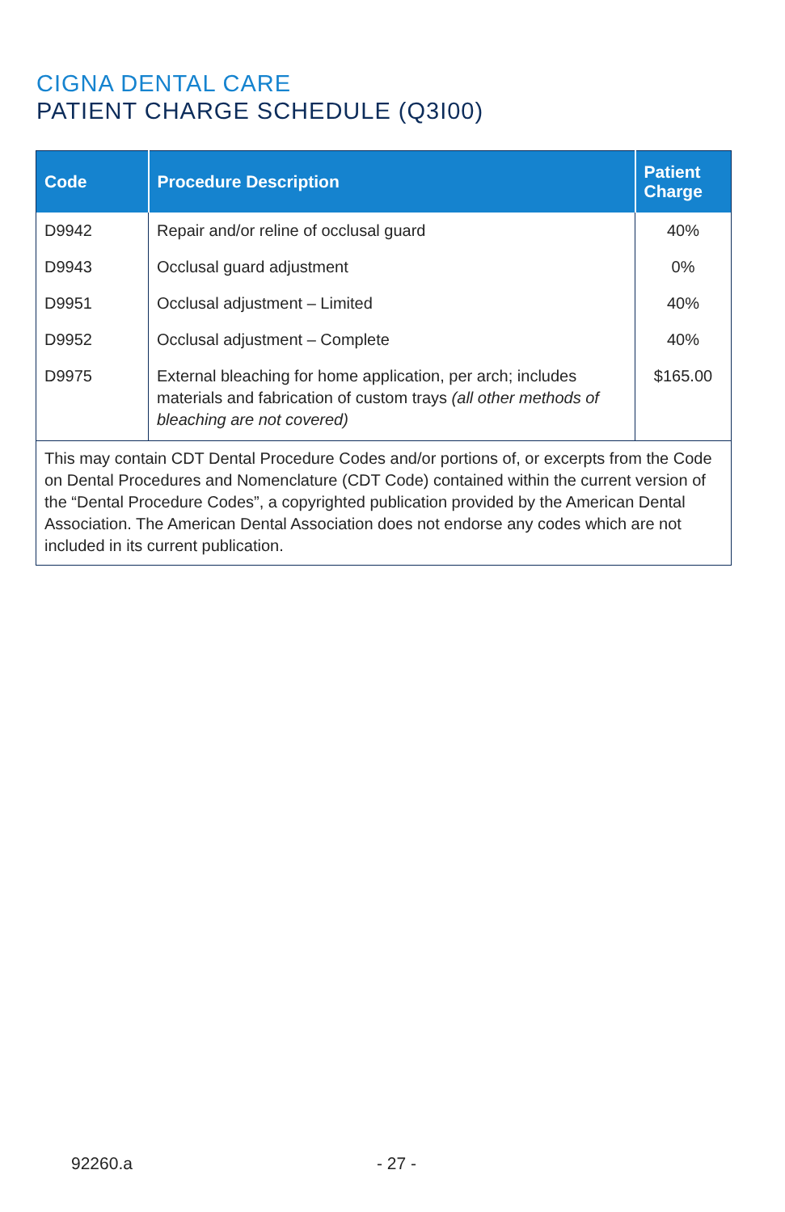CIGNA DENTAL CARE
PATIENT CHARGE SCHEDULE (Q3I00)
| Code | Procedure Description | Patient Charge |
| --- | --- | --- |
| D9942 | Repair and/or reline of occlusal guard | 40% |
| D9943 | Occlusal guard adjustment | 0% |
| D9951 | Occlusal adjustment – Limited | 40% |
| D9952 | Occlusal adjustment – Complete | 40% |
| D9975 | External bleaching for home application, per arch; includes materials and fabrication of custom trays (all other methods of bleaching are not covered) | $165.00 |
| This may contain CDT Dental Procedure Codes and/or portions of, or excerpts from the Code on Dental Procedures and Nomenclature (CDT Code) contained within the current version of the “Dental Procedure Codes”, a copyrighted publication provided by the American Dental Association. The American Dental Association does not endorse any codes which are not included in its current publication. | | |
92260.a - 27 -